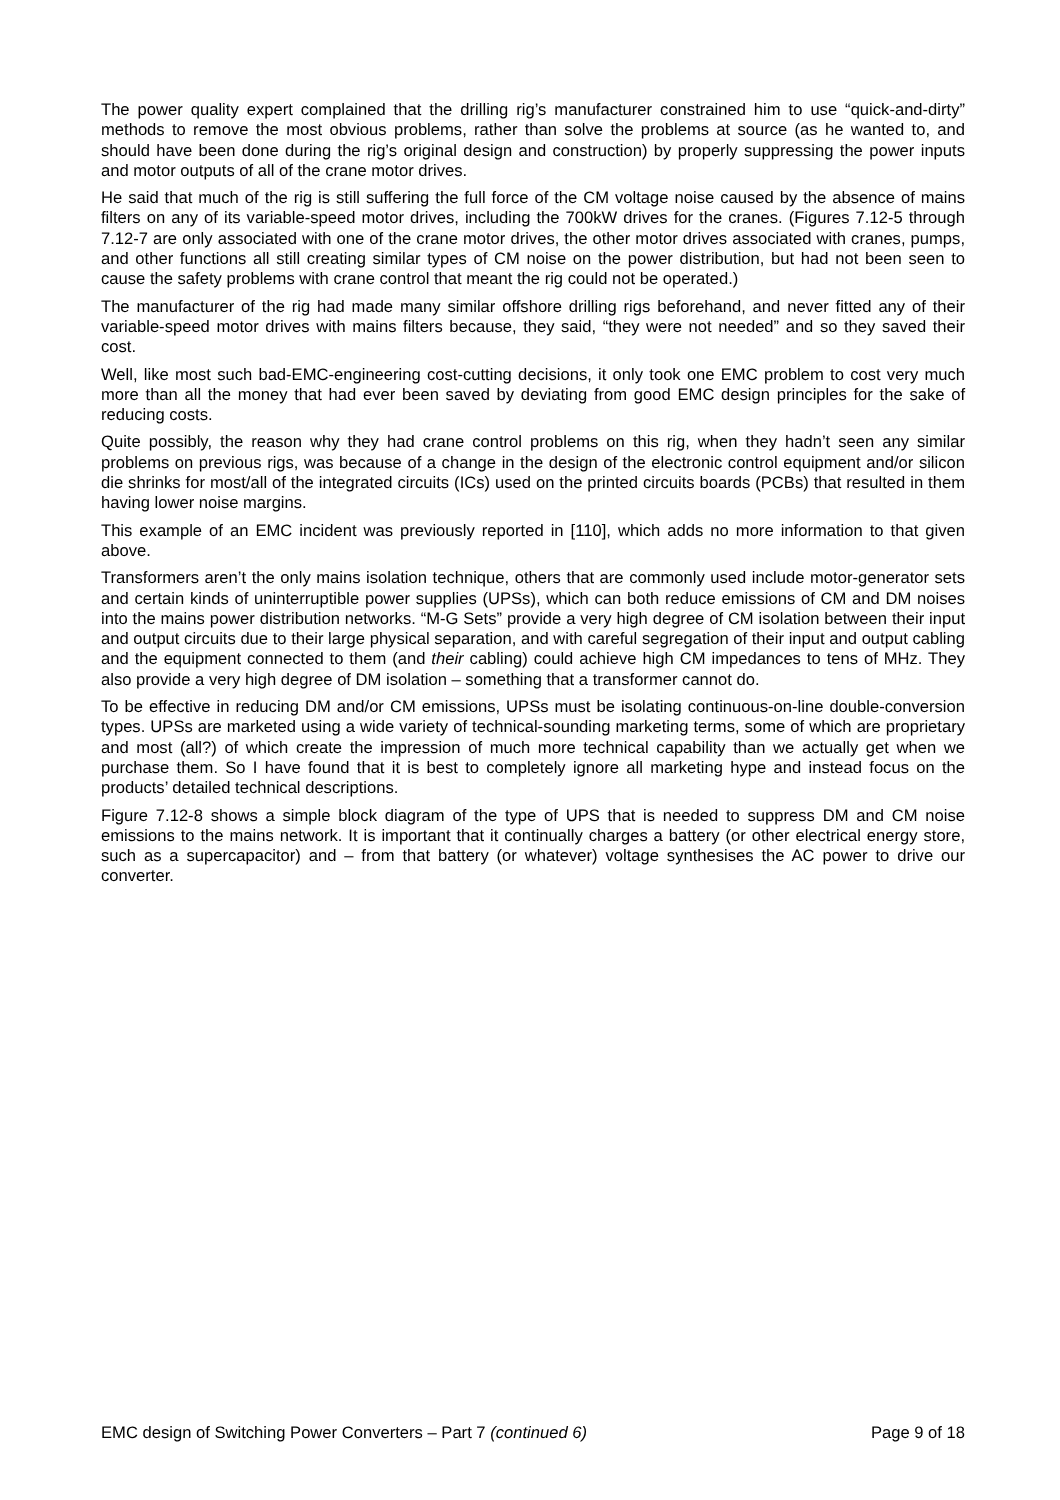The power quality expert complained that the drilling rig’s manufacturer constrained him to use “quick-and-dirty” methods to remove the most obvious problems, rather than solve the problems at source (as he wanted to, and should have been done during the rig’s original design and construction) by properly suppressing the power inputs and motor outputs of all of the crane motor drives.
He said that much of the rig is still suffering the full force of the CM voltage noise caused by the absence of mains filters on any of its variable-speed motor drives, including the 700kW drives for the cranes. (Figures 7.12-5 through 7.12-7 are only associated with one of the crane motor drives, the other motor drives associated with cranes, pumps, and other functions all still creating similar types of CM noise on the power distribution, but had not been seen to cause the safety problems with crane control that meant the rig could not be operated.)
The manufacturer of the rig had made many similar offshore drilling rigs beforehand, and never fitted any of their variable-speed motor drives with mains filters because, they said, “they were not needed” and so they saved their cost.
Well, like most such bad-EMC-engineering cost-cutting decisions, it only took one EMC problem to cost very much more than all the money that had ever been saved by deviating from good EMC design principles for the sake of reducing costs.
Quite possibly, the reason why they had crane control problems on this rig, when they hadn’t seen any similar problems on previous rigs, was because of a change in the design of the electronic control equipment and/or silicon die shrinks for most/all of the integrated circuits (ICs) used on the printed circuits boards (PCBs) that resulted in them having lower noise margins.
This example of an EMC incident was previously reported in [110], which adds no more information to that given above.
Transformers aren’t the only mains isolation technique, others that are commonly used include motor-generator sets and certain kinds of uninterruptible power supplies (UPSs), which can both reduce emissions of CM and DM noises into the mains power distribution networks. “M-G Sets” provide a very high degree of CM isolation between their input and output circuits due to their large physical separation, and with careful segregation of their input and output cabling and the equipment connected to them (and their cabling) could achieve high CM impedances to tens of MHz. They also provide a very high degree of DM isolation – something that a transformer cannot do.
To be effective in reducing DM and/or CM emissions, UPSs must be isolating continuous-on-line double-conversion types. UPSs are marketed using a wide variety of technical-sounding marketing terms, some of which are proprietary and most (all?) of which create the impression of much more technical capability than we actually get when we purchase them. So I have found that it is best to completely ignore all marketing hype and instead focus on the products’ detailed technical descriptions.
Figure 7.12-8 shows a simple block diagram of the type of UPS that is needed to suppress DM and CM noise emissions to the mains network. It is important that it continually charges a battery (or other electrical energy store, such as a supercapacitor) and – from that battery (or whatever) voltage synthesises the AC power to drive our converter.
EMC design of Switching Power Converters – Part 7 (continued 6) Page 9 of 18